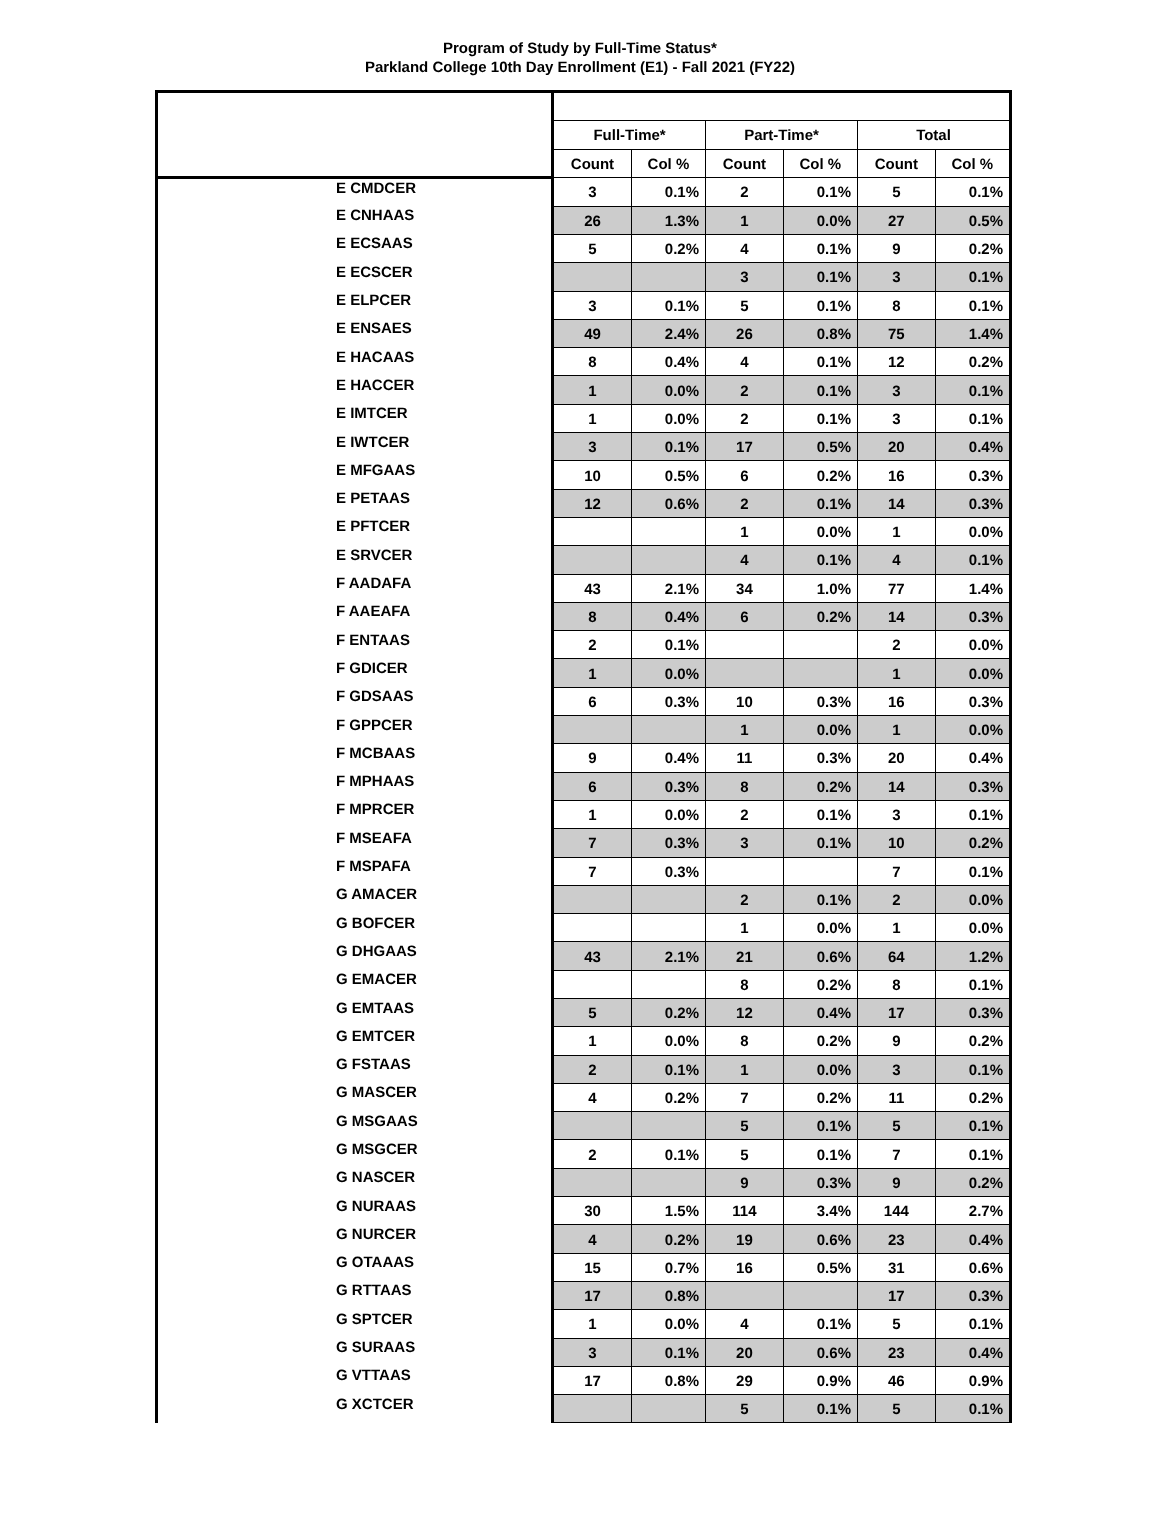Program of Study by Full-Time Status*
Parkland College 10th Day Enrollment (E1) - Fall 2021 (FY22)
| | Full-Time* | | Part-Time* | | Total | |
| --- | --- | --- | --- | --- | --- | --- |
| | Count | Col % | Count | Col % | Count | Col % |
| E CMDCER | 3 | 0.1% | 2 | 0.1% | 5 | 0.1% |
| E CNHAAS | 26 | 1.3% | 1 | 0.0% | 27 | 0.5% |
| E ECSAAS | 5 | 0.2% | 4 | 0.1% | 9 | 0.2% |
| E ECSCER | | | 3 | 0.1% | 3 | 0.1% |
| E ELPCER | 3 | 0.1% | 5 | 0.1% | 8 | 0.1% |
| E ENSAES | 49 | 2.4% | 26 | 0.8% | 75 | 1.4% |
| E HACAAS | 8 | 0.4% | 4 | 0.1% | 12 | 0.2% |
| E HACCER | 1 | 0.0% | 2 | 0.1% | 3 | 0.1% |
| E IMTCER | 1 | 0.0% | 2 | 0.1% | 3 | 0.1% |
| E IWTCER | 3 | 0.1% | 17 | 0.5% | 20 | 0.4% |
| E MFGAAS | 10 | 0.5% | 6 | 0.2% | 16 | 0.3% |
| E PETAAS | 12 | 0.6% | 2 | 0.1% | 14 | 0.3% |
| E PFTCER | | | 1 | 0.0% | 1 | 0.0% |
| E SRVCER | | | 4 | 0.1% | 4 | 0.1% |
| F AADAFA | 43 | 2.1% | 34 | 1.0% | 77 | 1.4% |
| F AAEAFA | 8 | 0.4% | 6 | 0.2% | 14 | 0.3% |
| F ENTAAS | 2 | 0.1% | | | 2 | 0.0% |
| F GDICER | 1 | 0.0% | | | 1 | 0.0% |
| F GDSAAS | 6 | 0.3% | 10 | 0.3% | 16 | 0.3% |
| F GPPCER | | | 1 | 0.0% | 1 | 0.0% |
| F MCBAAS | 9 | 0.4% | 11 | 0.3% | 20 | 0.4% |
| F MPHAAS | 6 | 0.3% | 8 | 0.2% | 14 | 0.3% |
| F MPRCER | 1 | 0.0% | 2 | 0.1% | 3 | 0.1% |
| F MSEAFA | 7 | 0.3% | 3 | 0.1% | 10 | 0.2% |
| F MSPAFA | 7 | 0.3% | | | 7 | 0.1% |
| G AMACER | | | 2 | 0.1% | 2 | 0.0% |
| G BOFCER | | | 1 | 0.0% | 1 | 0.0% |
| G DHGAAS | 43 | 2.1% | 21 | 0.6% | 64 | 1.2% |
| G EMACER | | | 8 | 0.2% | 8 | 0.1% |
| G EMTAAS | 5 | 0.2% | 12 | 0.4% | 17 | 0.3% |
| G EMTCER | 1 | 0.0% | 8 | 0.2% | 9 | 0.2% |
| G FSTAAS | 2 | 0.1% | 1 | 0.0% | 3 | 0.1% |
| G MASCER | 4 | 0.2% | 7 | 0.2% | 11 | 0.2% |
| G MSGAAS | | | 5 | 0.1% | 5 | 0.1% |
| G MSGCER | 2 | 0.1% | 5 | 0.1% | 7 | 0.1% |
| G NASCER | | | 9 | 0.3% | 9 | 0.2% |
| G NURAAS | 30 | 1.5% | 114 | 3.4% | 144 | 2.7% |
| G NURCER | 4 | 0.2% | 19 | 0.6% | 23 | 0.4% |
| G OTAAAS | 15 | 0.7% | 16 | 0.5% | 31 | 0.6% |
| G RTTAAS | 17 | 0.8% | | | 17 | 0.3% |
| G SPTCER | 1 | 0.0% | 4 | 0.1% | 5 | 0.1% |
| G SURAAS | 3 | 0.1% | 20 | 0.6% | 23 | 0.4% |
| G VTTAAS | 17 | 0.8% | 29 | 0.9% | 46 | 0.9% |
| G XCTCER | | | 5 | 0.1% | 5 | 0.1% |